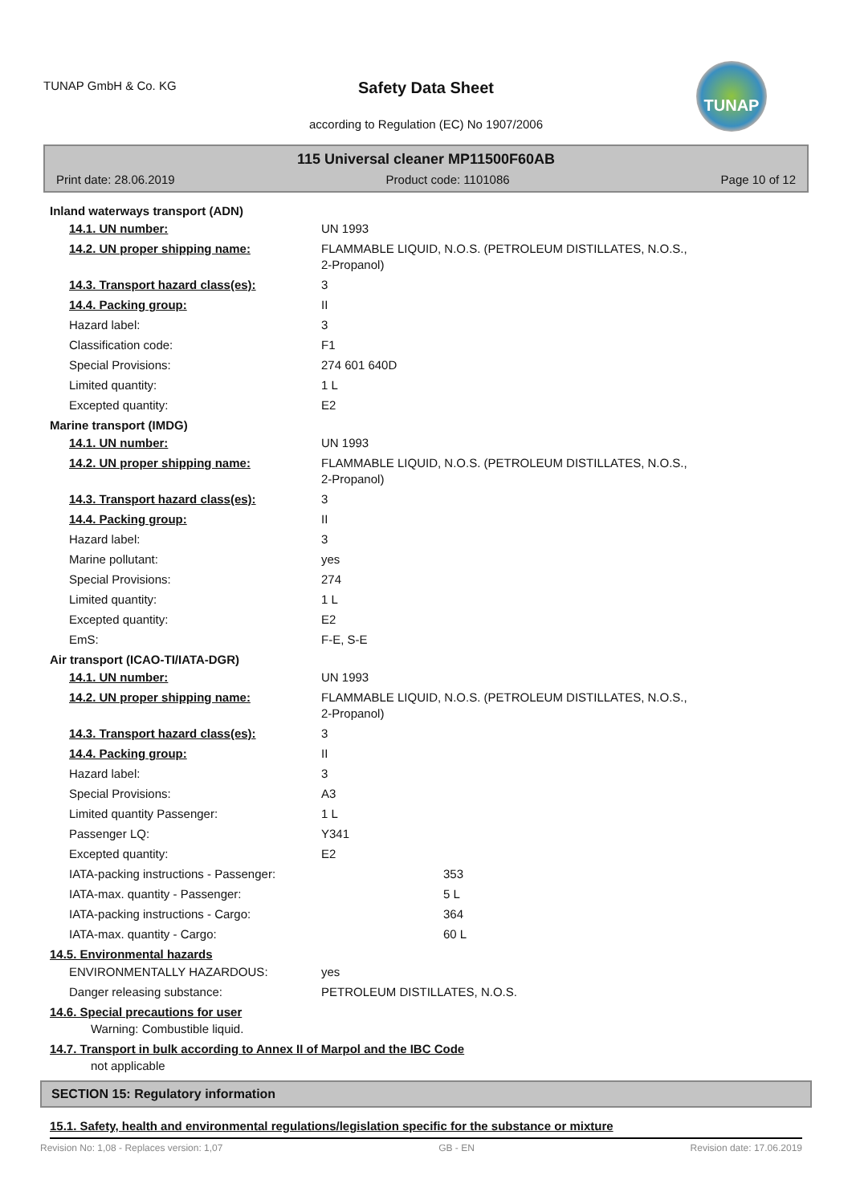TUNAP GmbH & Co. KG
Safety Data Sheet
according to Regulation (EC) No 1907/2006
TUNAP
115 Universal cleaner MP11500F60AB
Print date: 28.06.2019 Product code: 1101086 Page 10 of 12
Inland waterways transport (ADN)
14.1. UN number: UN 1993
14.2. UN proper shipping name: FLAMMABLE LIQUID, N.O.S. (PETROLEUM DISTILLATES, N.O.S.,
2-Propanol)
14.3. Transport hazard class(es): 3
14.4. Packing group: II
Hazard label: 3
Classification code: F1
Special Provisions: 274 601 640D
Limited quantity: 1 L
Excepted quantity: E2
Marine transport (IMDG)
14.1. UN number: UN 1993
14.2. UN proper shipping name: FLAMMABLE LIQUID, N.O.S. (PETROLEUM DISTILLATES, N.O.S.,
2-Propanol)
14.3. Transport hazard class(es): 3
14.4. Packing group: II
Hazard label: 3
Marine pollutant: yes
Special Provisions: 274
Limited quantity: 1 L
Excepted quantity: E2
EmS: F-E, S-E
Air transport (ICAO-TI/IATA-DGR)
14.1. UN number: UN 1993
14.2. UN proper shipping name: FLAMMABLE LIQUID, N.O.S. (PETROLEUM DISTILLATES, N.O.S.,
2-Propanol)
14.3. Transport hazard class(es): 3
14.4. Packing group: II
Hazard label: 3
Special Provisions: A3
Limited quantity Passenger: 1 L
Passenger LQ: Y341
Excepted quantity: E2
IATA-packing instructions - Passenger: 353
IATA-max. quantity - Passenger: 5 L
IATA-packing instructions - Cargo: 364
IATA-max. quantity - Cargo: 60 L
14.5. Environmental hazards
ENVIRONMENTALLY HAZARDOUS: yes
Danger releasing substance: PETROLEUM DISTILLATES, N.O.S.
14.6. Special precautions for user
Warning: Combustible liquid.
14.7. Transport in bulk according to Annex II of Marpol and the IBC Code
not applicable
SECTION 15: Regulatory information
15.1. Safety, health and environmental regulations/legislation specific for the substance or mixture
Revision No: 1,08 - Replaces version: 1,07 GB - EN Revision date: 17.06.2019